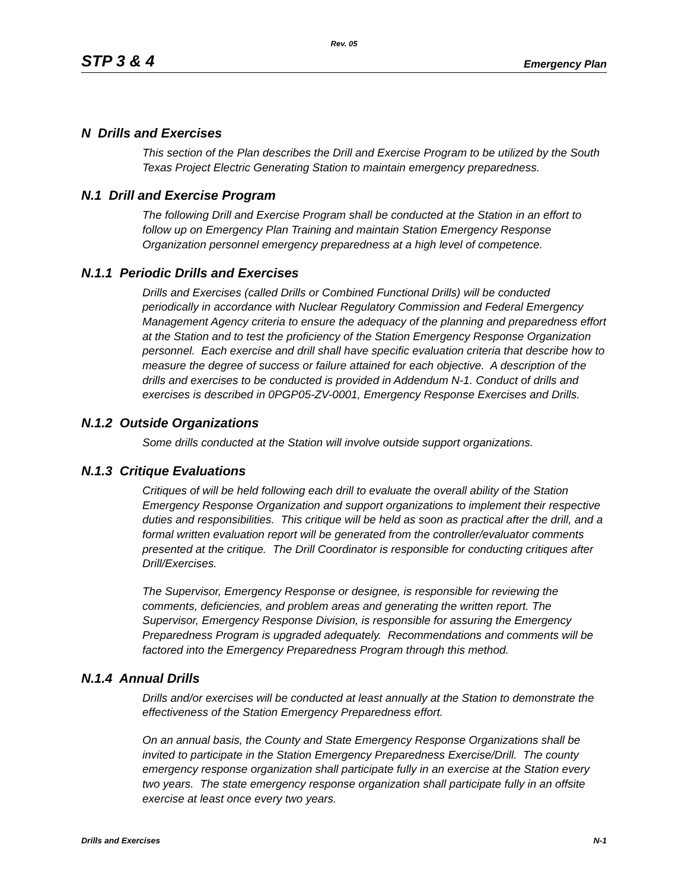Rev. 05
STP 3 & 4 Emergency Plan
N Drills and Exercises
This section of the Plan describes the Drill and Exercise Program to be utilized by the South Texas Project Electric Generating Station to maintain emergency preparedness.
N.1 Drill and Exercise Program
The following Drill and Exercise Program shall be conducted at the Station in an effort to follow up on Emergency Plan Training and maintain Station Emergency Response Organization personnel emergency preparedness at a high level of competence.
N.1.1 Periodic Drills and Exercises
Drills and Exercises (called Drills or Combined Functional Drills) will be conducted periodically in accordance with Nuclear Regulatory Commission and Federal Emergency Management Agency criteria to ensure the adequacy of the planning and preparedness effort at the Station and to test the proficiency of the Station Emergency Response Organization personnel. Each exercise and drill shall have specific evaluation criteria that describe how to measure the degree of success or failure attained for each objective. A description of the drills and exercises to be conducted is provided in Addendum N-1. Conduct of drills and exercises is described in 0PGP05-ZV-0001, Emergency Response Exercises and Drills.
N.1.2 Outside Organizations
Some drills conducted at the Station will involve outside support organizations.
N.1.3 Critique Evaluations
Critiques of will be held following each drill to evaluate the overall ability of the Station Emergency Response Organization and support organizations to implement their respective duties and responsibilities. This critique will be held as soon as practical after the drill, and a formal written evaluation report will be generated from the controller/evaluator comments presented at the critique. The Drill Coordinator is responsible for conducting critiques after Drill/Exercises.
The Supervisor, Emergency Response or designee, is responsible for reviewing the comments, deficiencies, and problem areas and generating the written report. The Supervisor, Emergency Response Division, is responsible for assuring the Emergency Preparedness Program is upgraded adequately. Recommendations and comments will be factored into the Emergency Preparedness Program through this method.
N.1.4 Annual Drills
Drills and/or exercises will be conducted at least annually at the Station to demonstrate the effectiveness of the Station Emergency Preparedness effort.
On an annual basis, the County and State Emergency Response Organizations shall be invited to participate in the Station Emergency Preparedness Exercise/Drill. The county emergency response organization shall participate fully in an exercise at the Station every two years. The state emergency response organization shall participate fully in an offsite exercise at least once every two years.
Drills and Exercises N-1